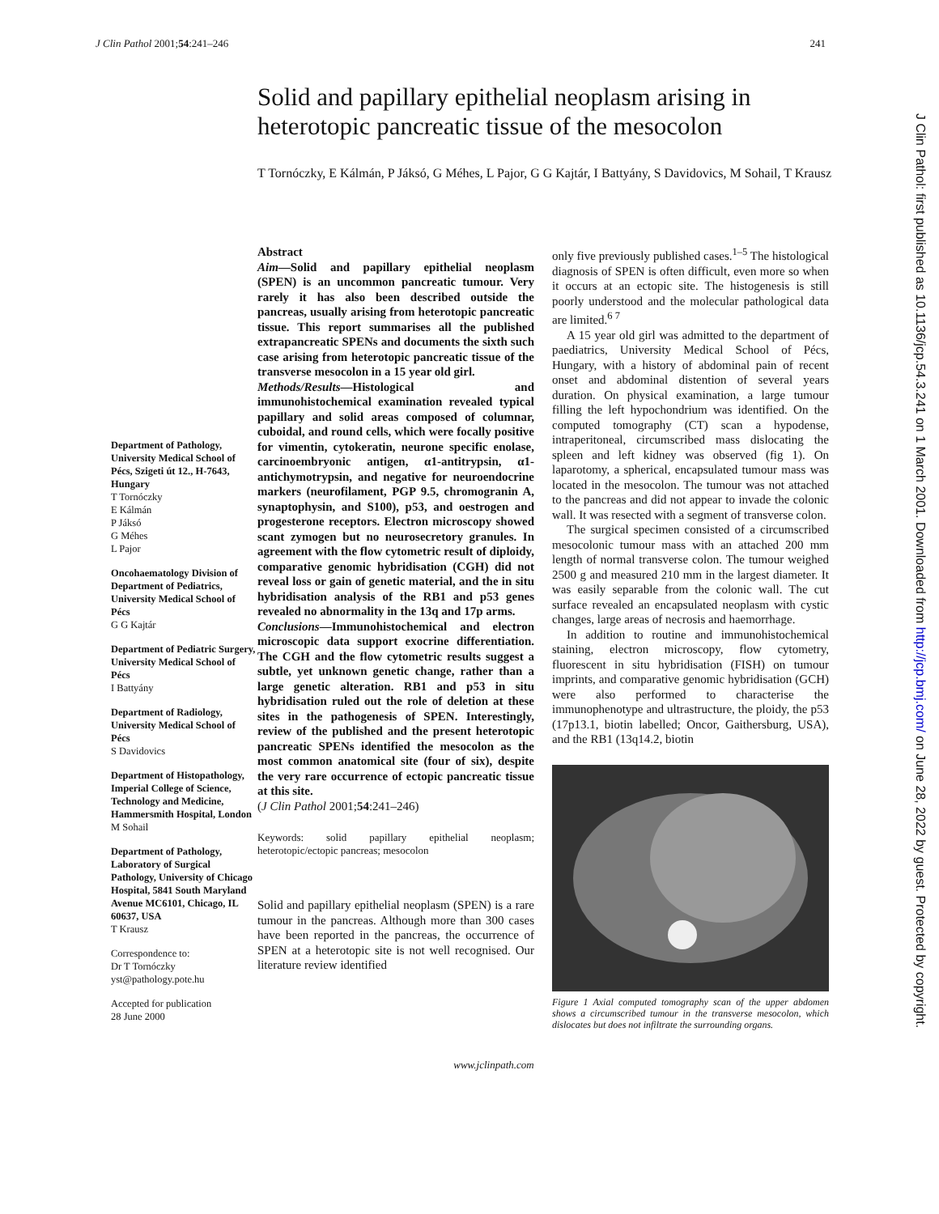J Clin Pathol 2001;54:241–246 241
Solid and papillary epithelial neoplasm arising in heterotopic pancreatic tissue of the mesocolon
T Tornóczky, E Kálmán, P Jáksó, G Méhes, L Pajor, G G Kajtár, I Battyány, S Davidovics, M Sohail, T Krausz
Department of Pathology, University Medical School of Pécs, Szigeti út 12., H-7643, Hungary
T Tornóczky
E Kálmán
P Jáksó
G Méhes
L Pajor
Oncohaematology Division of Department of Pediatrics, University Medical School of Pécs
G G Kajtár
Department of Pediatric Surgery, University Medical School of Pécs
I Battyány
Department of Radiology, University Medical School of Pécs
S Davidovics
Department of Histopathology, Imperial College of Science, Technology and Medicine, Hammersmith Hospital, London
M Sohail
Department of Pathology, Laboratory of Surgical Pathology, University of Chicago Hospital, 5841 South Maryland Avenue MC6101, Chicago, IL 60637, USA
T Krausz
Correspondence to:
Dr T Tornóczky
yst@pathology.pote.hu
Accepted for publication
28 June 2000
Abstract
Aim—Solid and papillary epithelial neoplasm (SPEN) is an uncommon pancreatic tumour. Very rarely it has also been described outside the pancreas, usually arising from heterotopic pancreatic tissue. This report summarises all the published extrapancreatic SPENs and documents the sixth such case arising from heterotopic pancreatic tissue of the transverse mesocolon in a 15 year old girl.
Methods/Results—Histological and immunohistochemical examination revealed typical papillary and solid areas composed of columnar, cuboidal, and round cells, which were focally positive for vimentin, cytokeratin, neurone specific enolase, carcinoembryonic antigen, α1-antitrypsin, α1-antichymotrypsin, and negative for neuroendocrine markers (neurofilament, PGP 9.5, chromogranin A, synaptophysin, and S100), p53, and oestrogen and progesterone receptors. Electron microscopy showed scant zymogen but no neurosecretory granules. In agreement with the flow cytometric result of diploidy, comparative genomic hybridisation (CGH) did not reveal loss or gain of genetic material, and the in situ hybridisation analysis of the RB1 and p53 genes revealed no abnormality in the 13q and 17p arms.
Conclusions—Immunohistochemical and electron microscopic data support exocrine differentiation. The CGH and the flow cytometric results suggest a subtle, yet unknown genetic change, rather than a large genetic alteration. RB1 and p53 in situ hybridisation ruled out the role of deletion at these sites in the pathogenesis of SPEN. Interestingly, review of the published and the present heterotopic pancreatic SPENs identified the mesocolon as the most common anatomical site (four of six), despite the very rare occurrence of ectopic pancreatic tissue at this site.
(J Clin Pathol 2001;54:241–246)
Keywords: solid papillary epithelial neoplasm; heterotopic/ectopic pancreas; mesocolon
Solid and papillary epithelial neoplasm (SPEN) is a rare tumour in the pancreas. Although more than 300 cases have been reported in the pancreas, the occurrence of SPEN at a heterotopic site is not well recognised. Our literature review identified
only five previously published cases.<sup>1–5</sup> The histological diagnosis of SPEN is often difficult, even more so when it occurs at an ectopic site. The histogenesis is still poorly understood and the molecular pathological data are limited.<sup>6 7</sup>
A 15 year old girl was admitted to the department of paediatrics, University Medical School of Pécs, Hungary, with a history of abdominal pain of recent onset and abdominal distention of several years duration. On physical examination, a large tumour filling the left hypochondrium was identified. On the computed tomography (CT) scan a hypodense, intraperitoneal, circumscribed mass dislocating the spleen and left kidney was observed (fig 1). On laparotomy, a spherical, encapsulated tumour mass was located in the mesocolon. The tumour was not attached to the pancreas and did not appear to invade the colonic wall. It was resected with a segment of transverse colon.
The surgical specimen consisted of a circumscribed mesocolonic tumour mass with an attached 200 mm length of normal transverse colon. The tumour weighed 2500 g and measured 210 mm in the largest diameter. It was easily separable from the colonic wall. The cut surface revealed an encapsulated neoplasm with cystic changes, large areas of necrosis and haemorrhage.
In addition to routine and immunohistochemical staining, electron microscopy, flow cytometry, fluorescent in situ hybridisation (FISH) on tumour imprints, and comparative genomic hybridisation (GCH) were also performed to characterise the immunophenotype and ultrastructure, the ploidy, the p53 (17p13.1, biotin labelled; Oncor, Gaithersburg, USA), and the RB1 (13q14.2, biotin
Figure 1 Axial computed tomography scan of the upper abdomen shows a circumscribed tumour in the transverse mesocolon, which dislocates but does not infiltrate the surrounding organs.
www.jclinpath.com
J Clin Pathol: first published as 10.1136/jcp.54.3.241 on 1 March 2001. Downloaded from http://jcp.bmj.com/ on June 28, 2022 by guest. Protected by copyright.